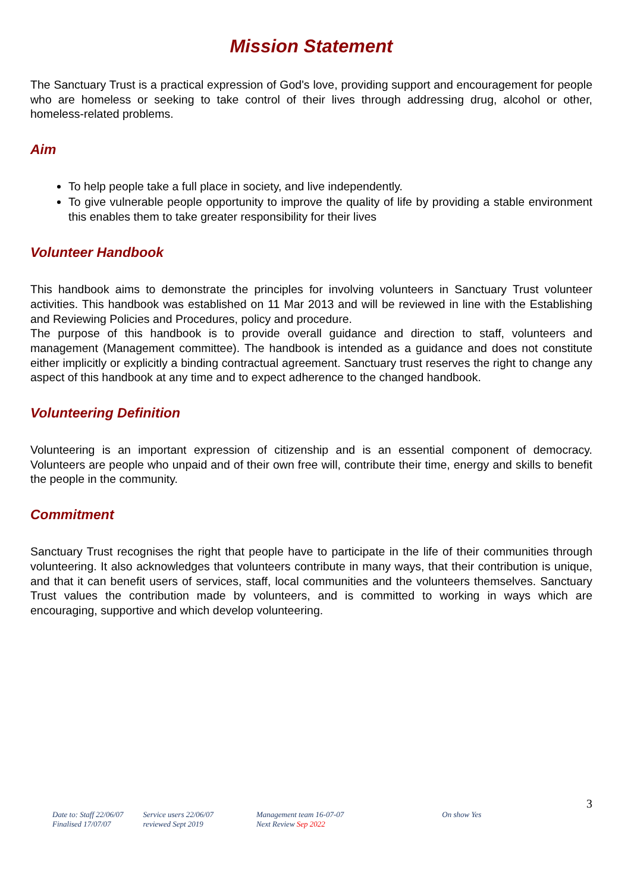Mission Statement
The Sanctuary Trust is a practical expression of God's love, providing support and encouragement for people who are homeless or seeking to take control of their lives through addressing drug, alcohol or other, homeless-related problems.
Aim
To help people take a full place in society, and live independently.
To give vulnerable people opportunity to improve the quality of life by providing a stable environment this enables them to take greater responsibility for their lives
Volunteer Handbook
This handbook aims to demonstrate the principles for involving volunteers in Sanctuary Trust volunteer activities. This handbook was established on 11 Mar 2013 and will be reviewed in line with the Establishing and Reviewing Policies and Procedures, policy and procedure.
The purpose of this handbook is to provide overall guidance and direction to staff, volunteers and management (Management committee). The handbook is intended as a guidance and does not constitute either implicitly or explicitly a binding contractual agreement. Sanctuary trust reserves the right to change any aspect of this handbook at any time and to expect adherence to the changed handbook.
Volunteering Definition
Volunteering is an important expression of citizenship and is an essential component of democracy. Volunteers are people who unpaid and of their own free will, contribute their time, energy and skills to benefit the people in the community.
Commitment
Sanctuary Trust recognises the right that people have to participate in the life of their communities through volunteering. It also acknowledges that volunteers contribute in many ways, that their contribution is unique, and that it can benefit users of services, staff, local communities and the volunteers themselves. Sanctuary Trust values the contribution made by volunteers, and is committed to working in ways which are encouraging, supportive and which develop volunteering.
3
Date to: Staff 22/06/07
Finalised 17/07/07
Service users 22/06/07
reviewed Sept 2019
Management team 16-07-07
Next Review Sep 2022
On show Yes